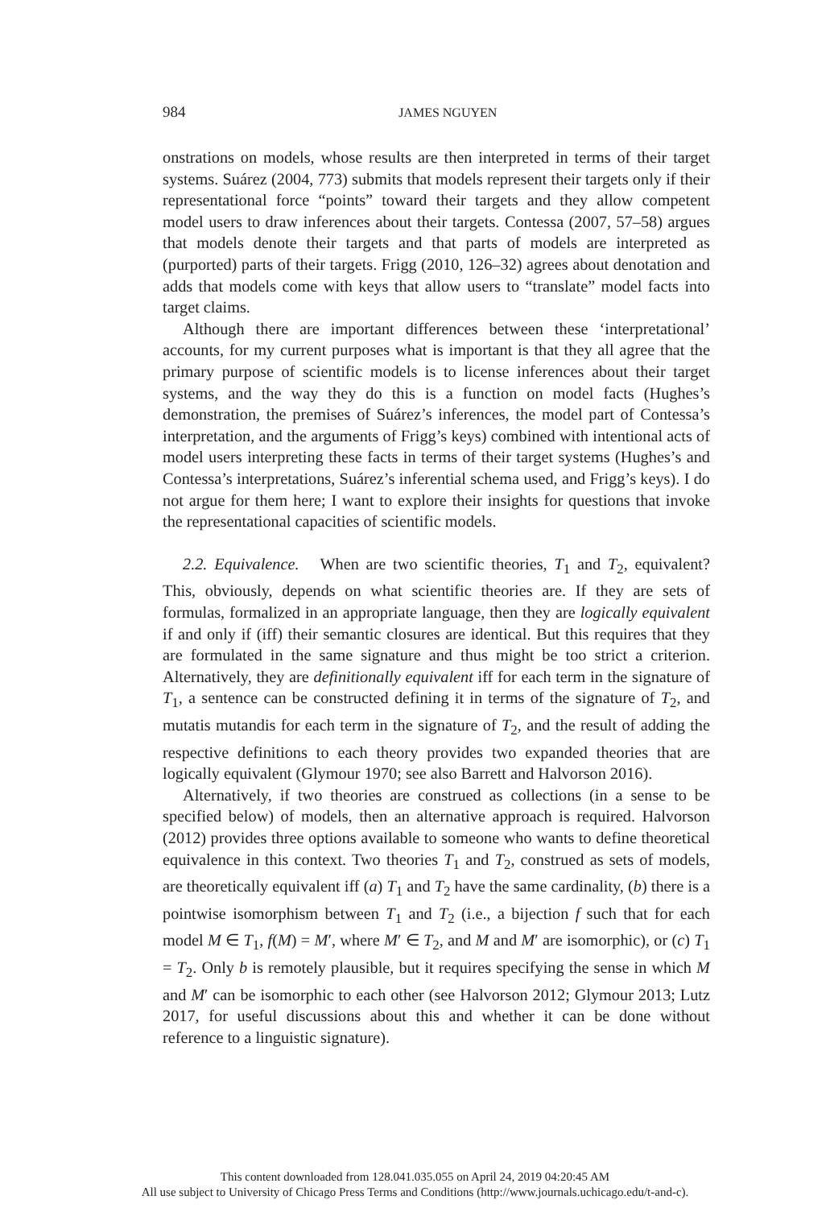984
JAMES NGUYEN
onstrations on models, whose results are then interpreted in terms of their target systems. Suárez (2004, 773) submits that models represent their targets only if their representational force “points” toward their targets and they allow competent model users to draw inferences about their targets. Contessa (2007, 57–58) argues that models denote their targets and that parts of models are interpreted as (purported) parts of their targets. Frigg (2010, 126–32) agrees about denotation and adds that models come with keys that allow users to “translate” model facts into target claims.
Although there are important differences between these ‘interpretational’ accounts, for my current purposes what is important is that they all agree that the primary purpose of scientific models is to license inferences about their target systems, and the way they do this is a function on model facts (Hughes’s demonstration, the premises of Suárez’s inferences, the model part of Contessa’s interpretation, and the arguments of Frigg’s keys) combined with intentional acts of model users interpreting these facts in terms of their target systems (Hughes’s and Contessa’s interpretations, Suárez’s inferential schema used, and Frigg’s keys). I do not argue for them here; I want to explore their insights for questions that invoke the representational capacities of scientific models.
2.2. Equivalence. When are two scientific theories, T<sub>1</sub> and T<sub>2</sub>, equivalent? This, obviously, depends on what scientific theories are. If they are sets of formulas, formalized in an appropriate language, then they are logically equivalent if and only if (iff) their semantic closures are identical. But this requires that they are formulated in the same signature and thus might be too strict a criterion. Alternatively, they are definitionally equivalent iff for each term in the signature of T<sub>1</sub>, a sentence can be constructed defining it in terms of the signature of T<sub>2</sub>, and mutatis mutandis for each term in the signature of T<sub>2</sub>, and the result of adding the respective definitions to each theory provides two expanded theories that are logically equivalent (Glymour 1970; see also Barrett and Halvorson 2016).
Alternatively, if two theories are construed as collections (in a sense to be specified below) of models, then an alternative approach is required. Halvorson (2012) provides three options available to someone who wants to define theoretical equivalence in this context. Two theories T<sub>1</sub> and T<sub>2</sub>, construed as sets of models, are theoretically equivalent iff (a) T<sub>1</sub> and T<sub>2</sub> have the same cardinality, (b) there is a pointwise isomorphism between T<sub>1</sub> and T<sub>2</sub> (i.e., a bijection f such that for each model M ∈ T<sub>1</sub>, f(M) = M′, where M′ ∈ T<sub>2</sub>, and M and M′ are isomorphic), or (c) T<sub>1</sub> = T<sub>2</sub>. Only b is remotely plausible, but it requires specifying the sense in which M and M′ can be isomorphic to each other (see Halvorson 2012; Glymour 2013; Lutz 2017, for useful discussions about this and whether it can be done without reference to a linguistic signature).
This content downloaded from 128.041.035.055 on April 24, 2019 04:20:45 AM
All use subject to University of Chicago Press Terms and Conditions (http://www.journals.uchicago.edu/t-and-c).